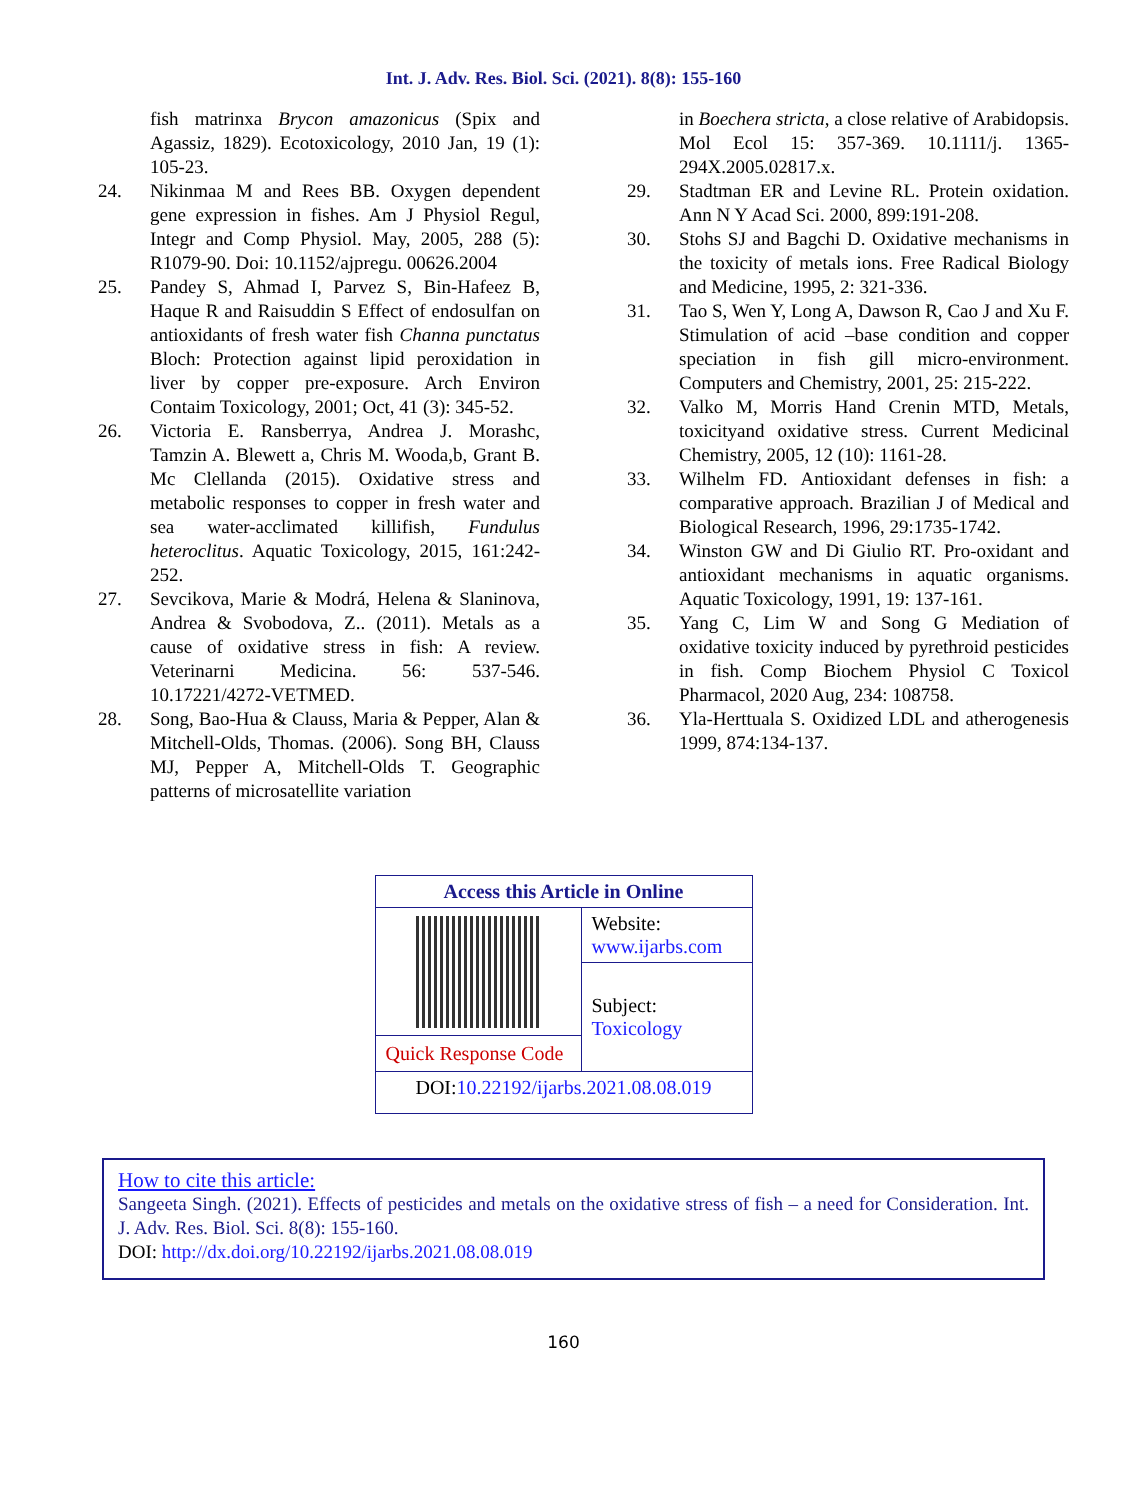Int. J. Adv. Res. Biol. Sci. (2021). 8(8): 155-160
fish matrinxa Brycon amazonicus (Spix and Agassiz, 1829). Ecotoxicology, 2010 Jan, 19 (1): 105-23.
24. Nikinmaa M and Rees BB. Oxygen dependent gene expression in fishes. Am J Physiol Regul, Integr and Comp Physiol. May, 2005, 288 (5): R1079-90. Doi: 10.1152/ajpregu. 00626.2004
25. Pandey S, Ahmad I, Parvez S, Bin-Hafeez B, Haque R and Raisuddin S Effect of endosulfan on antioxidants of fresh water fish Channa punctatus Bloch: Protection against lipid peroxidation in liver by copper pre-exposure. Arch Environ Contaim Toxicology, 2001; Oct, 41 (3): 345-52.
26. Victoria E. Ransberrya, Andrea J. Morashc, Tamzin A. Blewett a, Chris M. Wooda,b, Grant B. Mc Clellanda (2015). Oxidative stress and metabolic responses to copper in fresh water and sea water-acclimated killifish, Fundulus heteroclitus. Aquatic Toxicology, 2015, 161:242-252.
27. Sevcikova, Marie & Modrá, Helena & Slaninova, Andrea & Svobodova, Z.. (2011). Metals as a cause of oxidative stress in fish: A review. Veterinarni Medicina. 56: 537-546. 10.17221/4272-VETMED.
28. Song, Bao-Hua & Clauss, Maria & Pepper, Alan & Mitchell-Olds, Thomas. (2006). Song BH, Clauss MJ, Pepper A, Mitchell-Olds T. Geographic patterns of microsatellite variation
in Boechera stricta, a close relative of Arabidopsis. Mol Ecol 15: 357-369. 10.1111/j. 1365-294X.2005.02817.x.
29. Stadtman ER and Levine RL. Protein oxidation. Ann N Y Acad Sci. 2000, 899:191-208.
30. Stohs SJ and Bagchi D. Oxidative mechanisms in the toxicity of metals ions. Free Radical Biology and Medicine, 1995, 2: 321-336.
31. Tao S, Wen Y, Long A, Dawson R, Cao J and Xu F. Stimulation of acid –base condition and copper speciation in fish gill micro-environment. Computers and Chemistry, 2001, 25: 215-222.
32. Valko M, Morris Hand Crenin MTD, Metals, toxicityand oxidative stress. Current Medicinal Chemistry, 2005, 12 (10): 1161-28.
33. Wilhelm FD. Antioxidant defenses in fish: a comparative approach. Brazilian J of Medical and Biological Research, 1996, 29:1735-1742.
34. Winston GW and Di Giulio RT. Pro-oxidant and antioxidant mechanisms in aquatic organisms. Aquatic Toxicology, 1991, 19: 137-161.
35. Yang C, Lim W and Song G Mediation of oxidative toxicity induced by pyrethroid pesticides in fish. Comp Biochem Physiol C Toxicol Pharmacol, 2020 Aug, 234: 108758.
36. Yla-Herttuala S. Oxidized LDL and atherogenesis 1999, 874:134-137.
| Access this Article in Online | |
| | Website: www.ijarbs.com |
| | Subject: Toxicology |
| Quick Response Code | |
| DOI: 10.22192/ijarbs.2021.08.08.019 | |
How to cite this article:
Sangeeta Singh. (2021). Effects of pesticides and metals on the oxidative stress of fish – a need for Consideration. Int. J. Adv. Res. Biol. Sci. 8(8): 155-160.
DOI: http://dx.doi.org/10.22192/ijarbs.2021.08.08.019
160